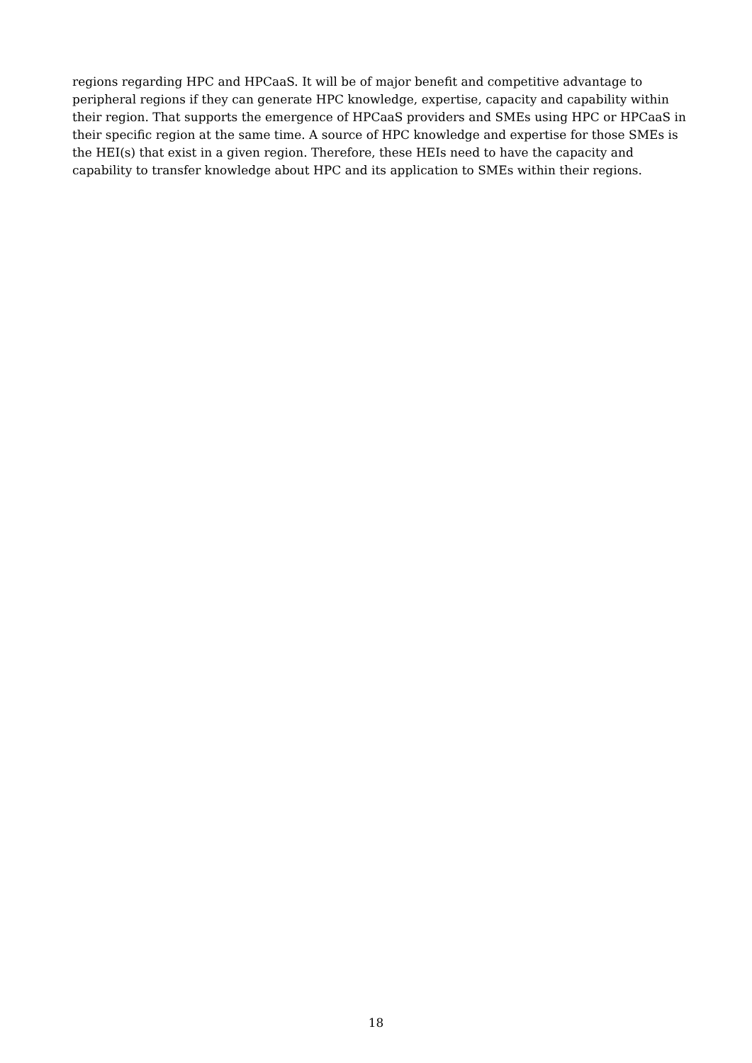regions regarding HPC and HPCaaS. It will be of major benefit and competitive advantage to peripheral regions if they can generate HPC knowledge, expertise, capacity and capability within their region. That supports the emergence of HPCaaS providers and SMEs using HPC or HPCaaS in their specific region at the same time. A source of HPC knowledge and expertise for those SMEs is the HEI(s) that exist in a given region. Therefore, these HEIs need to have the capacity and capability to transfer knowledge about HPC and its application to SMEs within their regions.
18